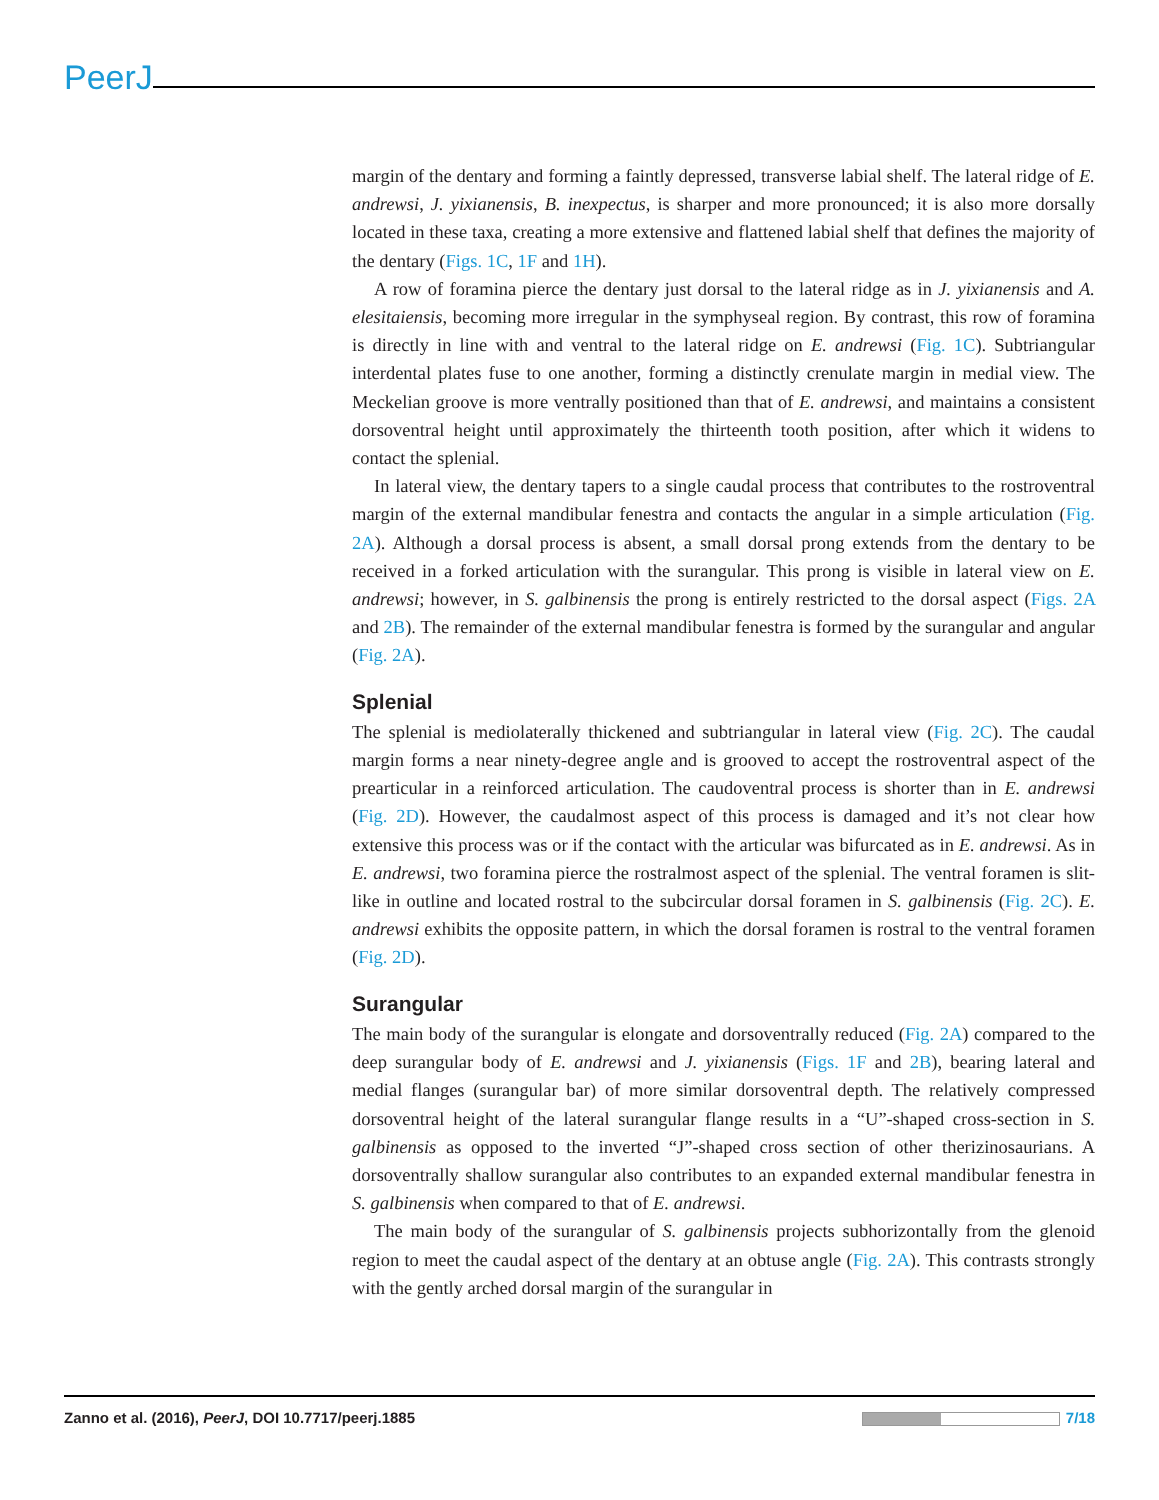PeerJ
margin of the dentary and forming a faintly depressed, transverse labial shelf. The lateral ridge of E. andrewsi, J. yixianensis, B. inexpectus, is sharper and more pronounced; it is also more dorsally located in these taxa, creating a more extensive and flattened labial shelf that defines the majority of the dentary (Figs. 1C, 1F and 1H).
A row of foramina pierce the dentary just dorsal to the lateral ridge as in J. yixianensis and A. elesitaiensis, becoming more irregular in the symphyseal region. By contrast, this row of foramina is directly in line with and ventral to the lateral ridge on E. andrewsi (Fig. 1C). Subtriangular interdental plates fuse to one another, forming a distinctly crenulate margin in medial view. The Meckelian groove is more ventrally positioned than that of E. andrewsi, and maintains a consistent dorsoventral height until approximately the thirteenth tooth position, after which it widens to contact the splenial.
In lateral view, the dentary tapers to a single caudal process that contributes to the rostroventral margin of the external mandibular fenestra and contacts the angular in a simple articulation (Fig. 2A). Although a dorsal process is absent, a small dorsal prong extends from the dentary to be received in a forked articulation with the surangular. This prong is visible in lateral view on E. andrewsi; however, in S. galbinensis the prong is entirely restricted to the dorsal aspect (Figs. 2A and 2B). The remainder of the external mandibular fenestra is formed by the surangular and angular (Fig. 2A).
Splenial
The splenial is mediolaterally thickened and subtriangular in lateral view (Fig. 2C). The caudal margin forms a near ninety-degree angle and is grooved to accept the rostroventral aspect of the prearticular in a reinforced articulation. The caudoventral process is shorter than in E. andrewsi (Fig. 2D). However, the caudalmost aspect of this process is damaged and it’s not clear how extensive this process was or if the contact with the articular was bifurcated as in E. andrewsi. As in E. andrewsi, two foramina pierce the rostralmost aspect of the splenial. The ventral foramen is slit-like in outline and located rostral to the subcircular dorsal foramen in S. galbinensis (Fig. 2C). E. andrewsi exhibits the opposite pattern, in which the dorsal foramen is rostral to the ventral foramen (Fig. 2D).
Surangular
The main body of the surangular is elongate and dorsoventrally reduced (Fig. 2A) compared to the deep surangular body of E. andrewsi and J. yixianensis (Figs. 1F and 2B), bearing lateral and medial flanges (surangular bar) of more similar dorsoventral depth. The relatively compressed dorsoventral height of the lateral surangular flange results in a “U”-shaped cross-section in S. galbinensis as opposed to the inverted “J”-shaped cross section of other therizinosaurians. A dorsoventrally shallow surangular also contributes to an expanded external mandibular fenestra in S. galbinensis when compared to that of E. andrewsi.
The main body of the surangular of S. galbinensis projects subhorizontally from the glenoid region to meet the caudal aspect of the dentary at an obtuse angle (Fig. 2A). This contrasts strongly with the gently arched dorsal margin of the surangular in
Zanno et al. (2016), PeerJ, DOI 10.7717/peerj.1885 7/18